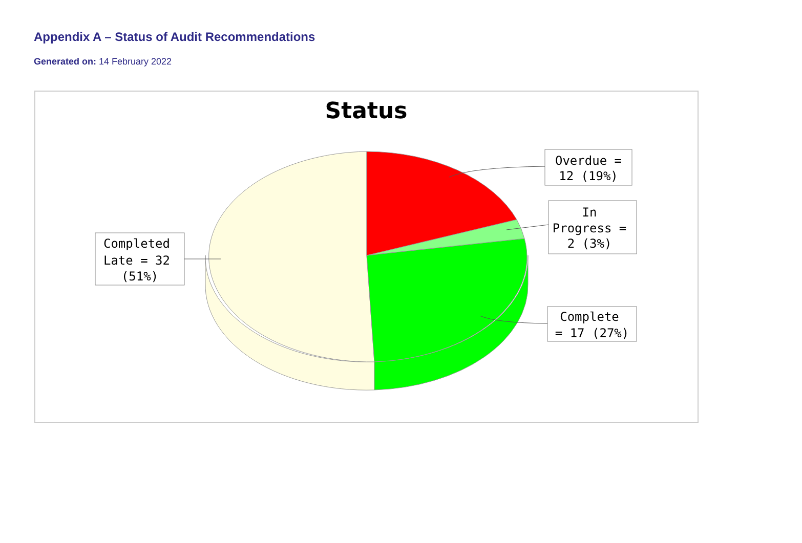Appendix A – Status of Audit Recommendations
Generated on: 14 February 2022
Status
Overdue =
12 (19%)
In
Progress =
2 (3%)
Complete
= 17 (27%)
Completed
Late = 32
(51%)